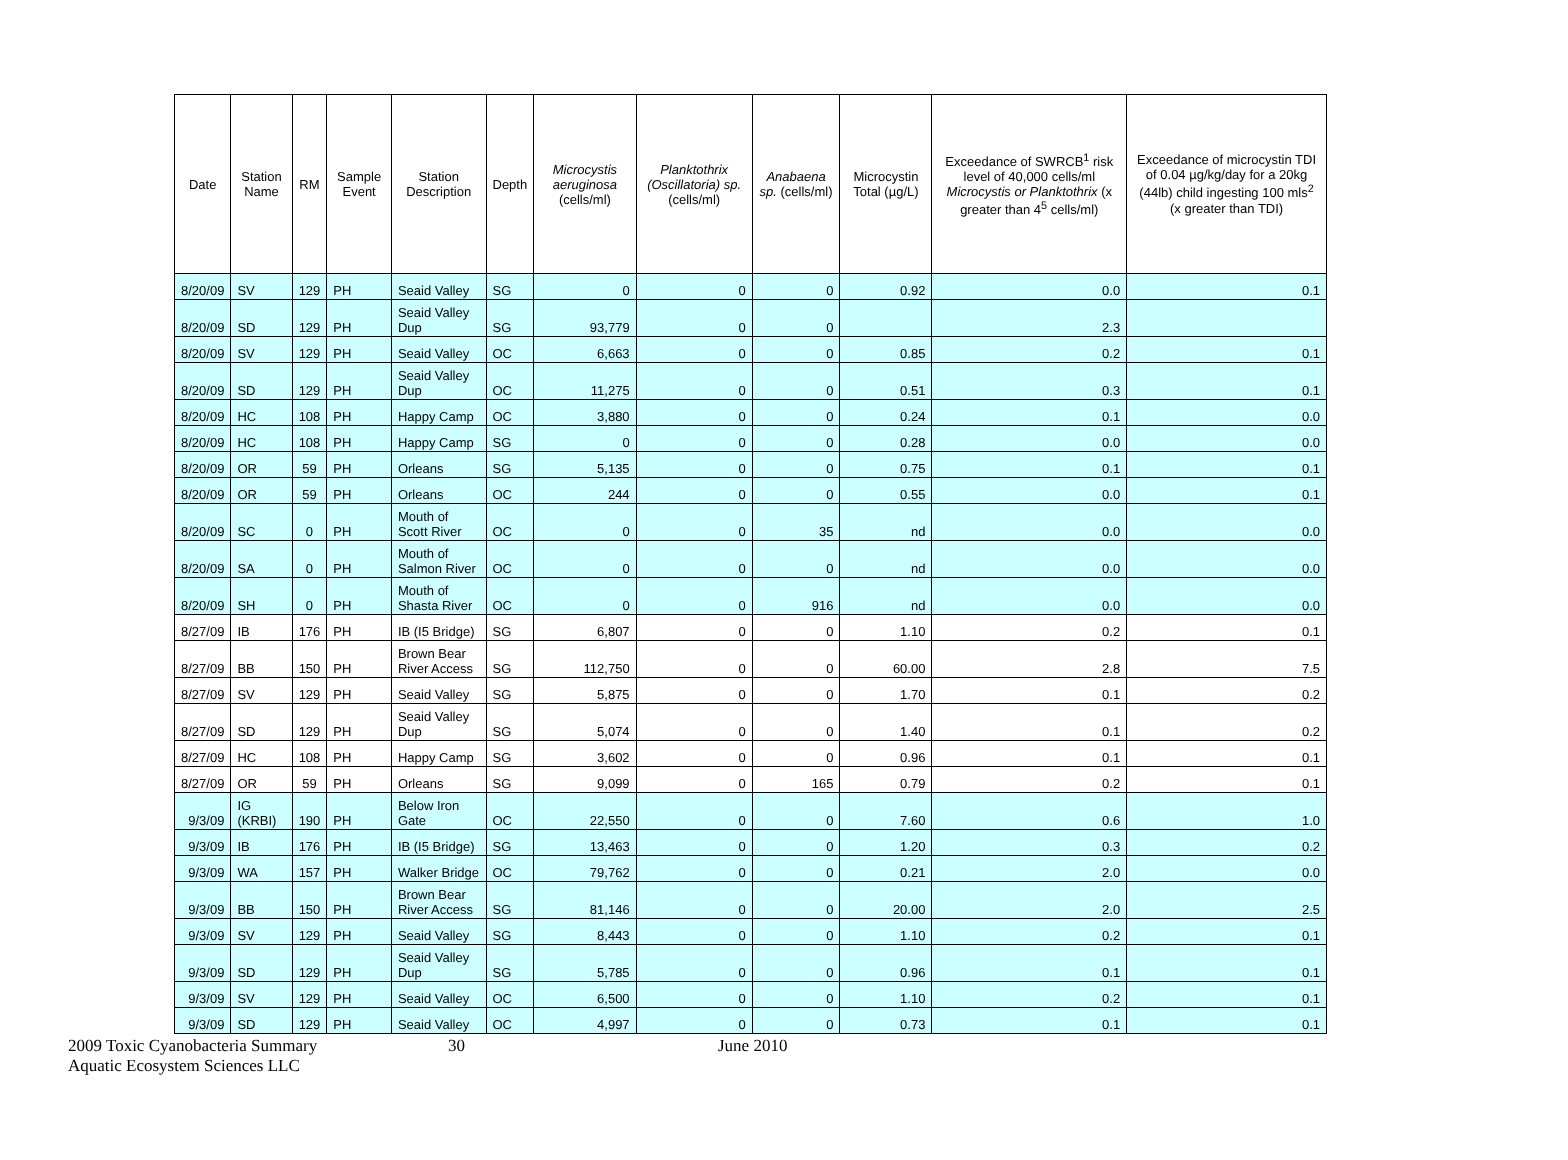| Date | Station Name | RM | Sample Event | Station Description | Depth | Microcystis aeruginosa (cells/ml) | Planktothrix (Oscillatoria) sp. (cells/ml) | Anabaena sp. (cells/ml) | Microcystin Total (µg/L) | Exceedance of SWRCB<sup>1</sup> risk level of 40,000 cells/ml Microcystis or Planktothrix (x greater than 4<sup>5</sup> cells/ml) | Exceedance of microcystin TDI of 0.04 µg/kg/day for a 20kg (44lb) child ingesting 100 mls<sup>2</sup> (x greater than TDI) |
| --- | --- | --- | --- | --- | --- | --- | --- | --- | --- | --- | --- |
| 8/20/09 | SV | 129 | PH | Seaid Valley | SG | 0 | 0 | 0 | 0.92 | 0.0 | 0.1 |
| 8/20/09 | SD | 129 | PH | Seaid Valley Dup | SG | 93,779 | 0 | 0 | | 2.3 | |
| 8/20/09 | SV | 129 | PH | Seaid Valley | OC | 6,663 | 0 | 0 | 0.85 | 0.2 | 0.1 |
| 8/20/09 | SD | 129 | PH | Seaid Valley Dup | OC | 11,275 | 0 | 0 | 0.51 | 0.3 | 0.1 |
| 8/20/09 | HC | 108 | PH | Happy Camp | OC | 3,880 | 0 | 0 | 0.24 | 0.1 | 0.0 |
| 8/20/09 | HC | 108 | PH | Happy Camp | SG | 0 | 0 | 0 | 0.28 | 0.0 | 0.0 |
| 8/20/09 | OR | 59 | PH | Orleans | SG | 5,135 | 0 | 0 | 0.75 | 0.1 | 0.1 |
| 8/20/09 | OR | 59 | PH | Orleans | OC | 244 | 0 | 0 | 0.55 | 0.0 | 0.1 |
| 8/20/09 | SC | 0 | PH | Mouth of Scott River | OC | 0 | 0 | 35 | nd | 0.0 | 0.0 |
| 8/20/09 | SA | 0 | PH | Mouth of Salmon River | OC | 0 | 0 | 0 | nd | 0.0 | 0.0 |
| 8/20/09 | SH | 0 | PH | Mouth of Shasta River | OC | 0 | 0 | 916 | nd | 0.0 | 0.0 |
| 8/27/09 | IB | 176 | PH | IB (I5 Bridge) | SG | 6,807 | 0 | 0 | 1.10 | 0.2 | 0.1 |
| 8/27/09 | BB | 150 | PH | Brown Bear River Access | SG | 112,750 | 0 | 0 | 60.00 | 2.8 | 7.5 |
| 8/27/09 | SV | 129 | PH | Seaid Valley | SG | 5,875 | 0 | 0 | 1.70 | 0.1 | 0.2 |
| 8/27/09 | SD | 129 | PH | Seaid Valley Dup | SG | 5,074 | 0 | 0 | 1.40 | 0.1 | 0.2 |
| 8/27/09 | HC | 108 | PH | Happy Camp | SG | 3,602 | 0 | 0 | 0.96 | 0.1 | 0.1 |
| 8/27/09 | OR | 59 | PH | Orleans | SG | 9,099 | 0 | 165 | 0.79 | 0.2 | 0.1 |
| 9/3/09 | IG (KRBI) | 190 | PH | Below Iron Gate | OC | 22,550 | 0 | 0 | 7.60 | 0.6 | 1.0 |
| 9/3/09 | IB | 176 | PH | IB (I5 Bridge) | SG | 13,463 | 0 | 0 | 1.20 | 0.3 | 0.2 |
| 9/3/09 | WA | 157 | PH | Walker Bridge | OC | 79,762 | 0 | 0 | 0.21 | 2.0 | 0.0 |
| 9/3/09 | BB | 150 | PH | Brown Bear River Access | SG | 81,146 | 0 | 0 | 20.00 | 2.0 | 2.5 |
| 9/3/09 | SV | 129 | PH | Seaid Valley | SG | 8,443 | 0 | 0 | 1.10 | 0.2 | 0.1 |
| 9/3/09 | SD | 129 | PH | Seaid Valley Dup | SG | 5,785 | 0 | 0 | 0.96 | 0.1 | 0.1 |
| 9/3/09 | SV | 129 | PH | Seaid Valley | OC | 6,500 | 0 | 0 | 1.10 | 0.2 | 0.1 |
| 9/3/09 | SD | 129 | PH | Seaid Valley | OC | 4,997 | 0 | 0 | 0.73 | 0.1 | 0.1 |
2009 Toxic Cyanobacteria Summary 30 June 2010
Aquatic Ecosystem Sciences LLC